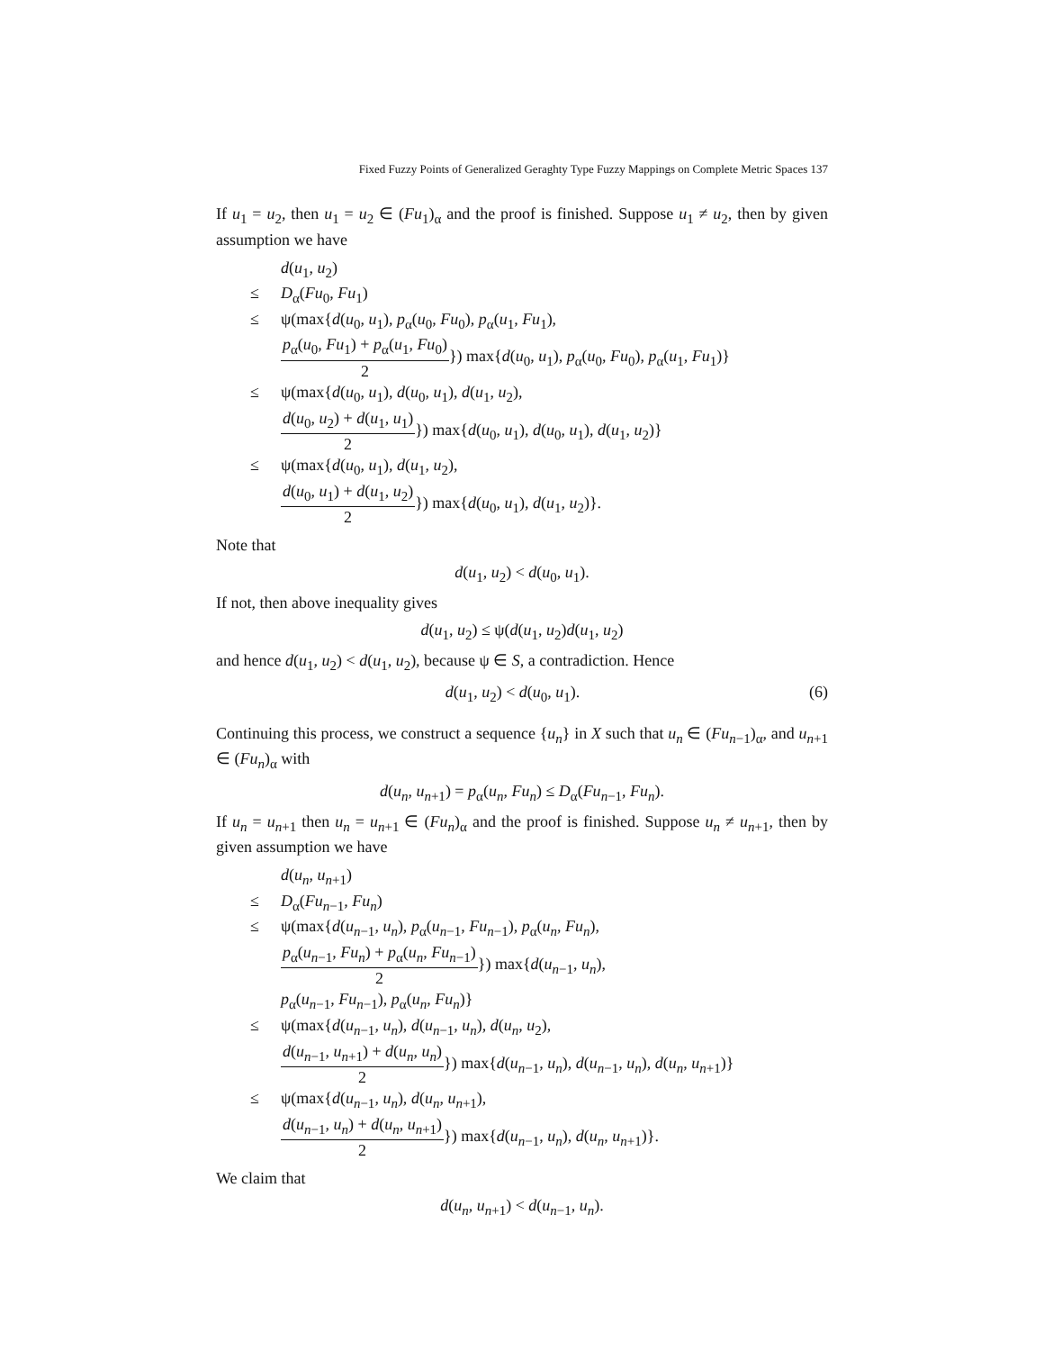Fixed Fuzzy Points of Generalized Geraghty Type Fuzzy Mappings on Complete Metric Spaces 137
If u<sub>1</sub> = u<sub>2</sub>, then u<sub>1</sub> = u<sub>2</sub> ∈ (Fu<sub>1</sub>)<sub>α</sub> and the proof is finished. Suppose u<sub>1</sub> ≠ u<sub>2</sub>, then by given assumption we have
d(u<sub>1</sub>, u<sub>2</sub>)
≤ D<sub>α</sub>(Fu<sub>0</sub>, Fu<sub>1</sub>)
≤ ψ(max{d(u<sub>0</sub>, u<sub>1</sub>), p<sub>α</sub>(u<sub>0</sub>, Fu<sub>0</sub>), p<sub>α</sub>(u<sub>1</sub>, Fu<sub>1</sub>),
p<sub>α</sub>(u<sub>0</sub>, Fu<sub>1</sub>) + p<sub>α</sub>(u<sub>1</sub>, Fu<sub>0</sub>) 2}) max{d(u<sub>0</sub>, u<sub>1</sub>), p<sub>α</sub>(u<sub>0</sub>, Fu<sub>0</sub>), p<sub>α</sub>(u<sub>1</sub>, Fu<sub>1</sub>)}
≤ ψ(max{d(u<sub>0</sub>, u<sub>1</sub>), d(u<sub>0</sub>, u<sub>1</sub>), d(u<sub>1</sub>, u<sub>2</sub>),
d(u<sub>0</sub>, u<sub>2</sub>) + d(u<sub>1</sub>, u<sub>1</sub>) 2}) max{d(u<sub>0</sub>, u<sub>1</sub>), d(u<sub>0</sub>, u<sub>1</sub>), d(u<sub>1</sub>, u<sub>2</sub>)}
≤ ψ(max{d(u<sub>0</sub>, u<sub>1</sub>), d(u<sub>1</sub>, u<sub>2</sub>),
d(u<sub>0</sub>, u<sub>1</sub>) + d(u<sub>1</sub>, u<sub>2</sub>) 2}) max{d(u<sub>0</sub>, u<sub>1</sub>), d(u<sub>1</sub>, u<sub>2</sub>)}.
Note that
d(u<sub>1</sub>, u<sub>2</sub>) < d(u<sub>0</sub>, u<sub>1</sub>).
If not, then above inequality gives
d(u<sub>1</sub>, u<sub>2</sub>) ≤ ψ(d(u<sub>1</sub>, u<sub>2</sub>)d(u<sub>1</sub>, u<sub>2</sub>)
and hence d(u<sub>1</sub>, u<sub>2</sub>) < d(u<sub>1</sub>, u<sub>2</sub>), because ψ ∈ S, a contradiction. Hence
d(u<sub>1</sub>, u<sub>2</sub>) < d(u<sub>0</sub>, u<sub>1</sub>). (6)
Continuing this process, we construct a sequence {u<sub>n</sub>} in X such that u<sub>n</sub> ∈ (Fu<sub>n−1</sub>)<sub>α</sub>, and u<sub>n+1</sub> ∈ (Fu<sub>n</sub>)<sub>α</sub> with
d(u<sub>n</sub>, u<sub>n+1</sub>) = p<sub>α</sub>(u<sub>n</sub>, Fu<sub>n</sub>) ≤ D<sub>α</sub>(Fu<sub>n−1</sub>, Fu<sub>n</sub>).
If u<sub>n</sub> = u<sub>n+1</sub> then u<sub>n</sub> = u<sub>n+1</sub> ∈ (Fu<sub>n</sub>)<sub>α</sub> and the proof is finished. Suppose u<sub>n</sub> ≠ u<sub>n+1</sub>, then by given assumption we have
d(u<sub>n</sub>, u<sub>n+1</sub>)
≤ D<sub>α</sub>(Fu<sub>n−1</sub>, Fu<sub>n</sub>)
≤ ψ(max{d(u<sub>n−1</sub>, u<sub>n</sub>), p<sub>α</sub>(u<sub>n−1</sub>, Fu<sub>n−1</sub>), p<sub>α</sub>(u<sub>n</sub>, Fu<sub>n</sub>),
p<sub>α</sub>(u<sub>n−1</sub>, Fu<sub>n</sub>) + p<sub>α</sub>(u<sub>n</sub>, Fu<sub>n−1</sub>) 2}) max{d(u<sub>n−1</sub>, u<sub>n</sub>),
p<sub>α</sub>(u<sub>n−1</sub>, Fu<sub>n−1</sub>), p<sub>α</sub>(u<sub>n</sub>, Fu<sub>n</sub>)}
≤ ψ(max{d(u<sub>n−1</sub>, u<sub>n</sub>), d(u<sub>n−1</sub>, u<sub>n</sub>), d(u<sub>n</sub>, u<sub>2</sub>),
d(u<sub>n−1</sub>, u<sub>n+1</sub>) + d(u<sub>n</sub>, u<sub>n</sub>) 2}) max{d(u<sub>n−1</sub>, u<sub>n</sub>), d(u<sub>n−1</sub>, u<sub>n</sub>), d(u<sub>n</sub>, u<sub>n+1</sub>)}
≤ ψ(max{d(u<sub>n−1</sub>, u<sub>n</sub>), d(u<sub>n</sub>, u<sub>n+1</sub>),
d(u<sub>n−1</sub>, u<sub>n</sub>) + d(u<sub>n</sub>, u<sub>n+1</sub>) 2}) max{d(u<sub>n−1</sub>, u<sub>n</sub>), d(u<sub>n</sub>, u<sub>n+1</sub>)}.
We claim that
d(u<sub>n</sub>, u<sub>n+1</sub>) < d(u<sub>n−1</sub>, u<sub>n</sub>).